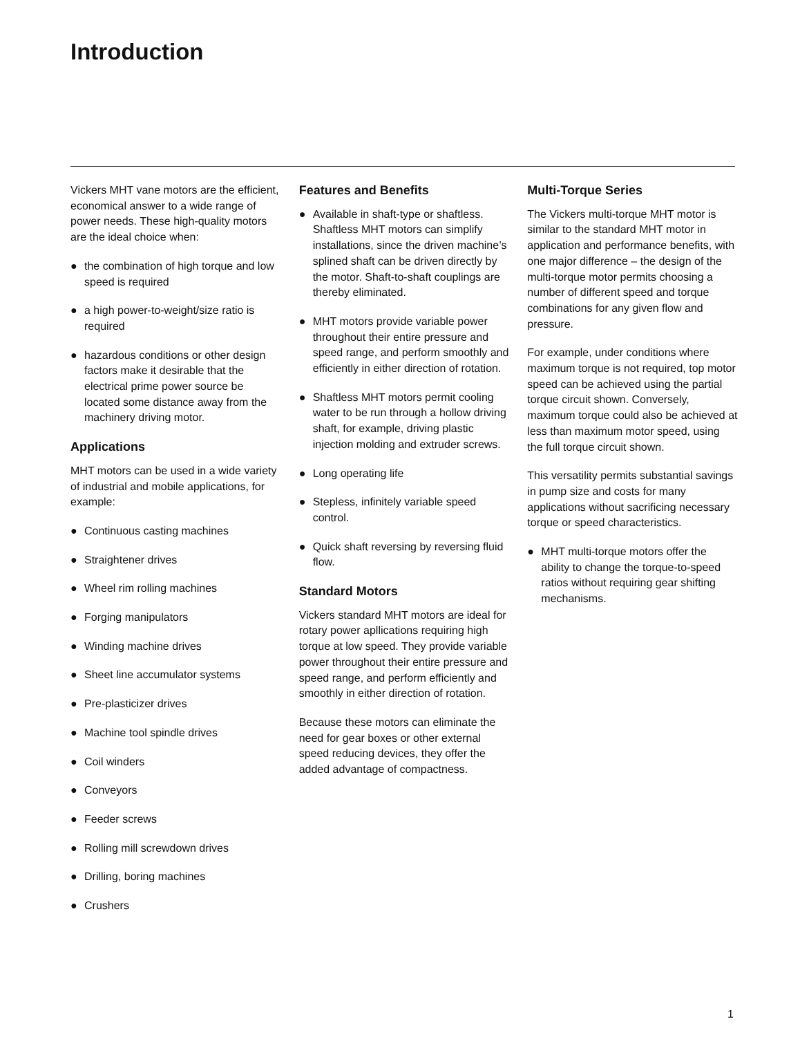Introduction
Vickers MHT vane motors are the efficient, economical answer to a wide range of power needs. These high-quality motors are the ideal choice when:
● the combination of high torque and low speed is required
● a high power-to-weight/size ratio is required
● hazardous conditions or other design factors make it desirable that the electrical prime power source be located some distance away from the machinery driving motor.
Applications
MHT motors can be used in a wide variety of industrial and mobile applications, for example:
● Continuous casting machines
● Straightener drives
● Wheel rim rolling machines
● Forging manipulators
● Winding machine drives
● Sheet line accumulator systems
● Pre-plasticizer drives
● Machine tool spindle drives
● Coil winders
● Conveyors
● Feeder screws
● Rolling mill screwdown drives
● Drilling, boring machines
● Crushers
Features and Benefits
● Available in shaft-type or shaftless. Shaftless MHT motors can simplify installations, since the driven machine’s splined shaft can be driven directly by the motor. Shaft-to-shaft couplings are thereby eliminated.
● MHT motors provide variable power throughout their entire pressure and speed range, and perform smoothly and efficiently in either direction of rotation.
● Shaftless MHT motors permit cooling water to be run through a hollow driving shaft, for example, driving plastic injection molding and extruder screws.
● Long operating life
● Stepless, infinitely variable speed control.
● Quick shaft reversing by reversing fluid flow.
Standard Motors
Vickers standard MHT motors are ideal for rotary power apllications requiring high torque at low speed. They provide variable power throughout their entire pressure and speed range, and perform efficiently and smoothly in either direction of rotation.
Because these motors can eliminate the need for gear boxes or other external speed reducing devices, they offer the added advantage of compactness.
Multi-Torque Series
The Vickers multi-torque MHT motor is similar to the standard MHT motor in application and performance benefits, with one major difference – the design of the multi-torque motor permits choosing a number of different speed and torque combinations for any given flow and pressure.
For example, under conditions where maximum torque is not required, top motor speed can be achieved using the partial torque circuit shown. Conversely, maximum torque could also be achieved at less than maximum motor speed, using the full torque circuit shown.
This versatility permits substantial savings in pump size and costs for many applications without sacrificing necessary torque or speed characteristics.
● MHT multi-torque motors offer the ability to change the torque-to-speed ratios without requiring gear shifting mechanisms.
1